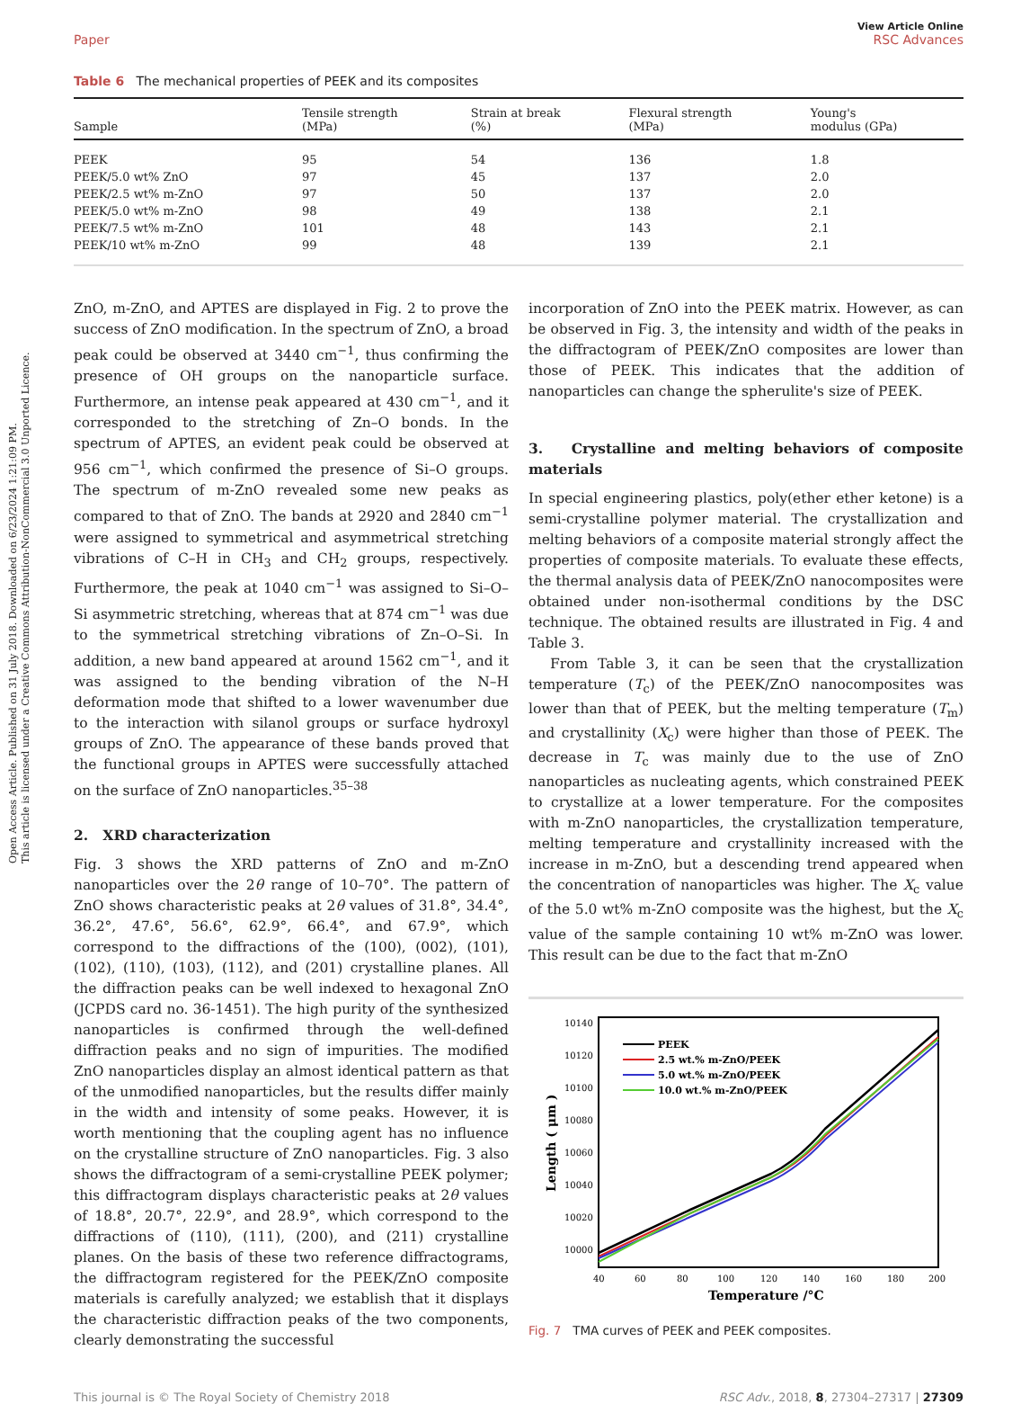Open Access Article. Published on 31 July 2018. Downloaded on 6/23/2024 1:21:09 PM.
This article is licensed under a Creative Commons Attribution-NonCommercial 3.0 Unported Licence.
Paper View Article Online
RSC Advances
Table 6 The mechanical properties of PEEK and its composites
| Sample | Tensile strength (MPa) | Strain at break (%) | Flexural strength (MPa) | Young's modulus (GPa) |
| --- | --- | --- | --- | --- |
| PEEK | 95 | 54 | 136 | 1.8 |
| PEEK/5.0 wt% ZnO | 97 | 45 | 137 | 2.0 |
| PEEK/2.5 wt% m-ZnO | 97 | 50 | 137 | 2.0 |
| PEEK/5.0 wt% m-ZnO | 98 | 49 | 138 | 2.1 |
| PEEK/7.5 wt% m-ZnO | 101 | 48 | 143 | 2.1 |
| PEEK/10 wt% m-ZnO | 99 | 48 | 139 | 2.1 |
ZnO, m-ZnO, and APTES are displayed in Fig. 2 to prove the success of ZnO modification. In the spectrum of ZnO, a broad peak could be observed at 3440 cm<sup>−1</sup>, thus confirming the presence of OH groups on the nanoparticle surface. Furthermore, an intense peak appeared at 430 cm<sup>−1</sup>, and it corresponded to the stretching of Zn–O bonds. In the spectrum of APTES, an evident peak could be observed at 956 cm<sup>−1</sup>, which confirmed the presence of Si–O groups. The spectrum of m-ZnO revealed some new peaks as compared to that of ZnO. The bands at 2920 and 2840 cm<sup>−1</sup> were assigned to symmetrical and asymmetrical stretching vibrations of C–H in CH<sub>3</sub> and CH<sub>2</sub> groups, respectively. Furthermore, the peak at 1040 cm<sup>−1</sup> was assigned to Si–O–Si asymmetric stretching, whereas that at 874 cm<sup>−1</sup> was due to the symmetrical stretching vibrations of Zn–O–Si. In addition, a new band appeared at around 1562 cm<sup>−1</sup>, and it was assigned to the bending vibration of the N–H deformation mode that shifted to a lower wavenumber due to the interaction with silanol groups or surface hydroxyl groups of ZnO. The appearance of these bands proved that the functional groups in APTES were successfully attached on the surface of ZnO nanoparticles.<sup>35–38</sup>
2. XRD characterization
Fig. 3 shows the XRD patterns of ZnO and m-ZnO nanoparticles over the 2θ range of 10–70°. The pattern of ZnO shows characteristic peaks at 2θ values of 31.8°, 34.4°, 36.2°, 47.6°, 56.6°, 62.9°, 66.4°, and 67.9°, which correspond to the diffractions of the (100), (002), (101), (102), (110), (103), (112), and (201) crystalline planes. All the diffraction peaks can be well indexed to hexagonal ZnO (JCPDS card no. 36-1451). The high purity of the synthesized nanoparticles is confirmed through the well-defined diffraction peaks and no sign of impurities. The modified ZnO nanoparticles display an almost identical pattern as that of the unmodified nanoparticles, but the results differ mainly in the width and intensity of some peaks. However, it is worth mentioning that the coupling agent has no influence on the crystalline structure of ZnO nanoparticles. Fig. 3 also shows the diffractogram of a semi-crystalline PEEK polymer; this diffractogram displays characteristic peaks at 2θ values of 18.8°, 20.7°, 22.9°, and 28.9°, which correspond to the diffractions of (110), (111), (200), and (211) crystalline planes. On the basis of these two reference diffractograms, the diffractogram registered for the PEEK/ZnO composite materials is carefully analyzed; we establish that it displays the characteristic diffraction peaks of the two components, clearly demonstrating the successful
incorporation of ZnO into the PEEK matrix. However, as can be observed in Fig. 3, the intensity and width of the peaks in the diffractogram of PEEK/ZnO composites are lower than those of PEEK. This indicates that the addition of nanoparticles can change the spherulite's size of PEEK.
3. Crystalline and melting behaviors of composite materials
In special engineering plastics, poly(ether ether ketone) is a semi-crystalline polymer material. The crystallization and melting behaviors of a composite material strongly affect the properties of composite materials. To evaluate these effects, the thermal analysis data of PEEK/ZnO nanocomposites were obtained under non-isothermal conditions by the DSC technique. The obtained results are illustrated in Fig. 4 and Table 3.
From Table 3, it can be seen that the crystallization temperature (T<sub>c</sub>) of the PEEK/ZnO nanocomposites was lower than that of PEEK, but the melting temperature (T<sub>m</sub>) and crystallinity (X<sub>c</sub>) were higher than those of PEEK. The decrease in T<sub>c</sub> was mainly due to the use of ZnO nanoparticles as nucleating agents, which constrained PEEK to crystallize at a lower temperature. For the composites with m-ZnO nanoparticles, the crystallization temperature, melting temperature and crystallinity increased with the increase in m-ZnO, but a descending trend appeared when the concentration of nanoparticles was higher. The X<sub>c</sub> value of the 5.0 wt% m-ZnO composite was the highest, but the X<sub>c</sub> value of the sample containing 10 wt% m-ZnO was lower. This result can be due to the fact that m-ZnO
10140
10120
10100
10080
10060
10040
10020
10000
40
60
80
100
120
140
160
180
200
Temperature /°C
Length ( μm )
PEEK
2.5 wt.% m-ZnO/PEEK
5.0 wt.% m-ZnO/PEEK
10.0 wt.% m-ZnO/PEEK
Fig. 7 TMA curves of PEEK and PEEK composites.
This journal is © The Royal Society of Chemistry 2018 RSC Adv., 2018, 8, 27304–27317 | 27309